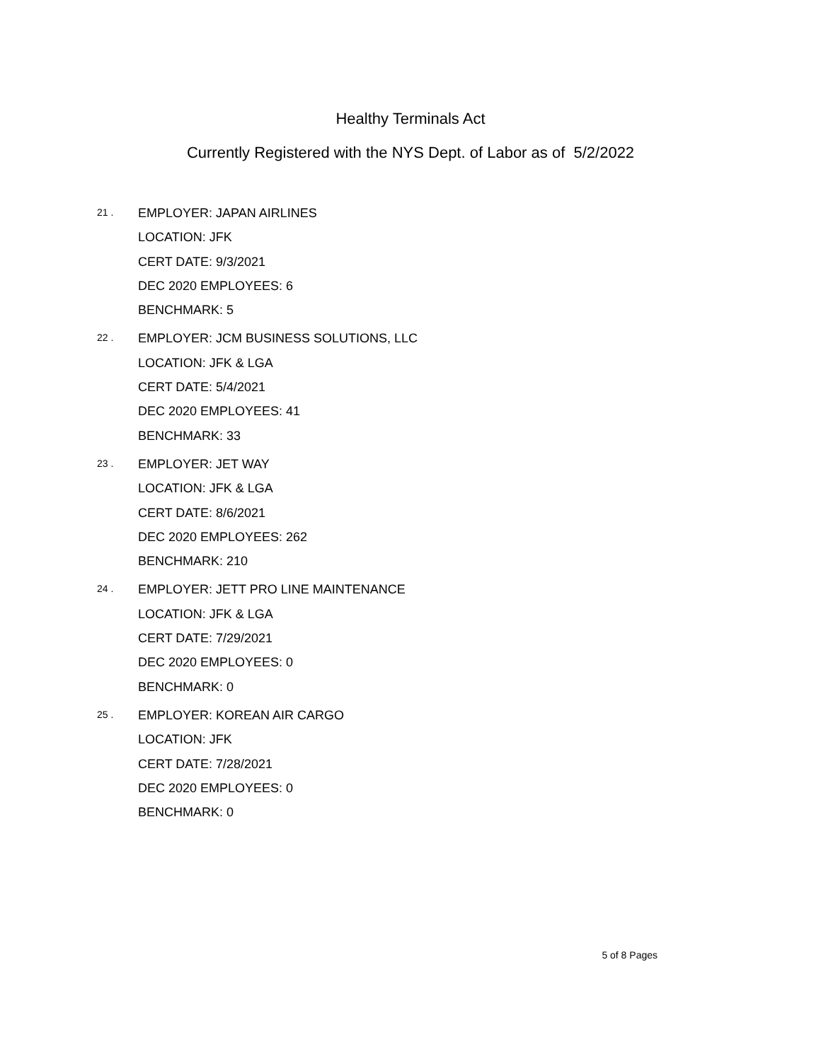Healthy Terminals Act
Currently Registered with the NYS Dept. of Labor as of 5/2/2022
21 .
EMPLOYER: JAPAN AIRLINES
LOCATION: JFK
CERT DATE: 9/3/2021
DEC 2020 EMPLOYEES: 6
BENCHMARK: 5
22 .
EMPLOYER: JCM BUSINESS SOLUTIONS, LLC
LOCATION: JFK & LGA
CERT DATE: 5/4/2021
DEC 2020 EMPLOYEES: 41
BENCHMARK: 33
23 .
EMPLOYER: JET WAY
LOCATION: JFK & LGA
CERT DATE: 8/6/2021
DEC 2020 EMPLOYEES: 262
BENCHMARK: 210
24 .
EMPLOYER: JETT PRO LINE MAINTENANCE
LOCATION: JFK & LGA
CERT DATE: 7/29/2021
DEC 2020 EMPLOYEES: 0
BENCHMARK: 0
25 .
EMPLOYER: KOREAN AIR CARGO
LOCATION: JFK
CERT DATE: 7/28/2021
DEC 2020 EMPLOYEES: 0
BENCHMARK: 0
5 of 8 Pages